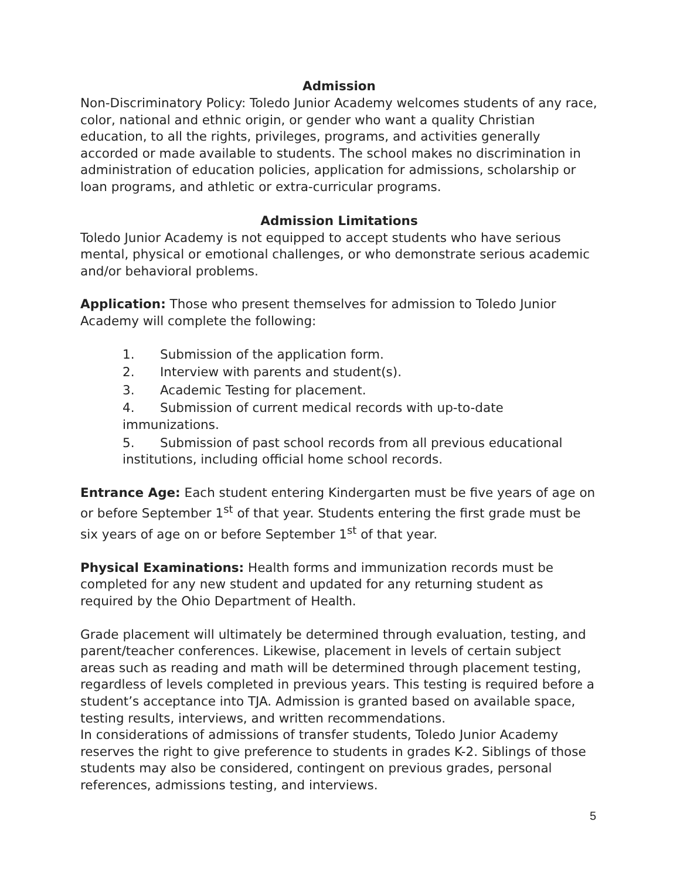Admission
Non-Discriminatory Policy: Toledo Junior Academy welcomes students of any race, color, national and ethnic origin, or gender who want a quality Christian education, to all the rights, privileges, programs, and activities generally accorded or made available to students. The school makes no discrimination in administration of education policies, application for admissions, scholarship or loan programs, and athletic or extra-curricular programs.
Admission Limitations
Toledo Junior Academy is not equipped to accept students who have serious mental, physical or emotional challenges, or who demonstrate serious academic and/or behavioral problems.
Application: Those who present themselves for admission to Toledo Junior Academy will complete the following:
1. Submission of the application form.
2. Interview with parents and student(s).
3. Academic Testing for placement.
4. Submission of current medical records with up-to-date immunizations.
5. Submission of past school records from all previous educational institutions, including official home school records.
Entrance Age: Each student entering Kindergarten must be five years of age on or before September 1<sup>st</sup> of that year. Students entering the first grade must be six years of age on or before September 1<sup>st</sup> of that year.
Physical Examinations: Health forms and immunization records must be completed for any new student and updated for any returning student as required by the Ohio Department of Health.
Grade placement will ultimately be determined through evaluation, testing, and parent/teacher conferences. Likewise, placement in levels of certain subject areas such as reading and math will be determined through placement testing, regardless of levels completed in previous years. This testing is required before a student’s acceptance into TJA. Admission is granted based on available space, testing results, interviews, and written recommendations.
In considerations of admissions of transfer students, Toledo Junior Academy reserves the right to give preference to students in grades K-2. Siblings of those students may also be considered, contingent on previous grades, personal references, admissions testing, and interviews.
5